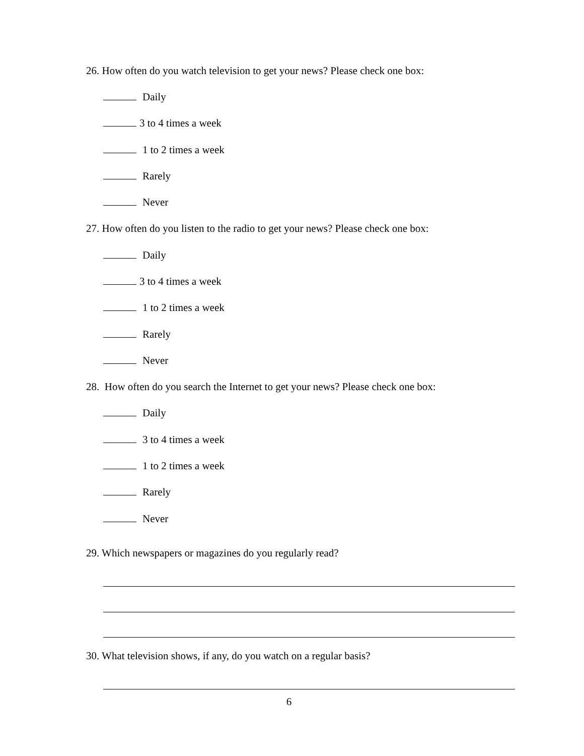26. How often do you watch television to get your news? Please check one box:
Daily
3 to 4 times a week
1 to 2 times a week
Rarely
Never
27. How often do you listen to the radio to get your news? Please check one box:
Daily
3 to 4 times a week
1 to 2 times a week
Rarely
Never
28. How often do you search the Internet to get your news? Please check one box:
Daily
3 to 4 times a week
1 to 2 times a week
Rarely
Never
29. Which newspapers or magazines do you regularly read?
30. What television shows, if any, do you watch on a regular basis?
6